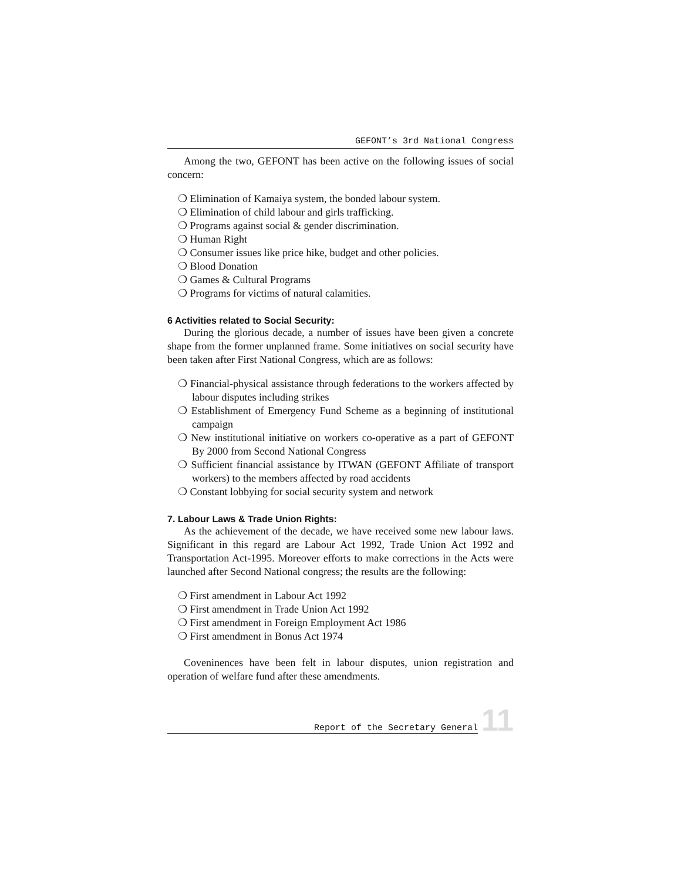GEFONT’s 3rd National Congress
Among the two, GEFONT has been active on the following issues of social concern:
❍ Elimination of Kamaiya system, the bonded labour system.
❍ Elimination of child labour and girls trafficking.
❍ Programs against social & gender discrimination.
❍ Human Right
❍ Consumer issues like price hike, budget and other policies.
❍ Blood Donation
❍ Games & Cultural Programs
❍ Programs for victims of natural calamities.
6 Activities related to Social Security:
During the glorious decade, a number of issues have been given a concrete shape from the former unplanned frame. Some initiatives on social security have been taken after First National Congress, which are as follows:
❍ Financial-physical assistance through federations to the workers affected by labour disputes including strikes
❍ Establishment of Emergency Fund Scheme as a beginning of institutional campaign
❍ New institutional initiative on workers co-operative as a part of GEFONT By 2000 from Second National Congress
❍ Sufficient financial assistance by ITWAN (GEFONT Affiliate of transport workers) to the members affected by road accidents
❍ Constant lobbying for social security system and network
7. Labour Laws & Trade Union Rights:
As the achievement of the decade, we have received some new labour laws. Significant in this regard are Labour Act 1992, Trade Union Act 1992 and Transportation Act-1995. Moreover efforts to make corrections in the Acts were launched after Second National congress; the results are the following:
❍ First amendment in Labour Act 1992
❍ First amendment in Trade Union Act 1992
❍ First amendment in Foreign Employment Act 1986
❍ First amendment in Bonus Act 1974
Coveninences have been felt in labour disputes, union registration and operation of welfare fund after these amendments.
Report of the Secretary General
11